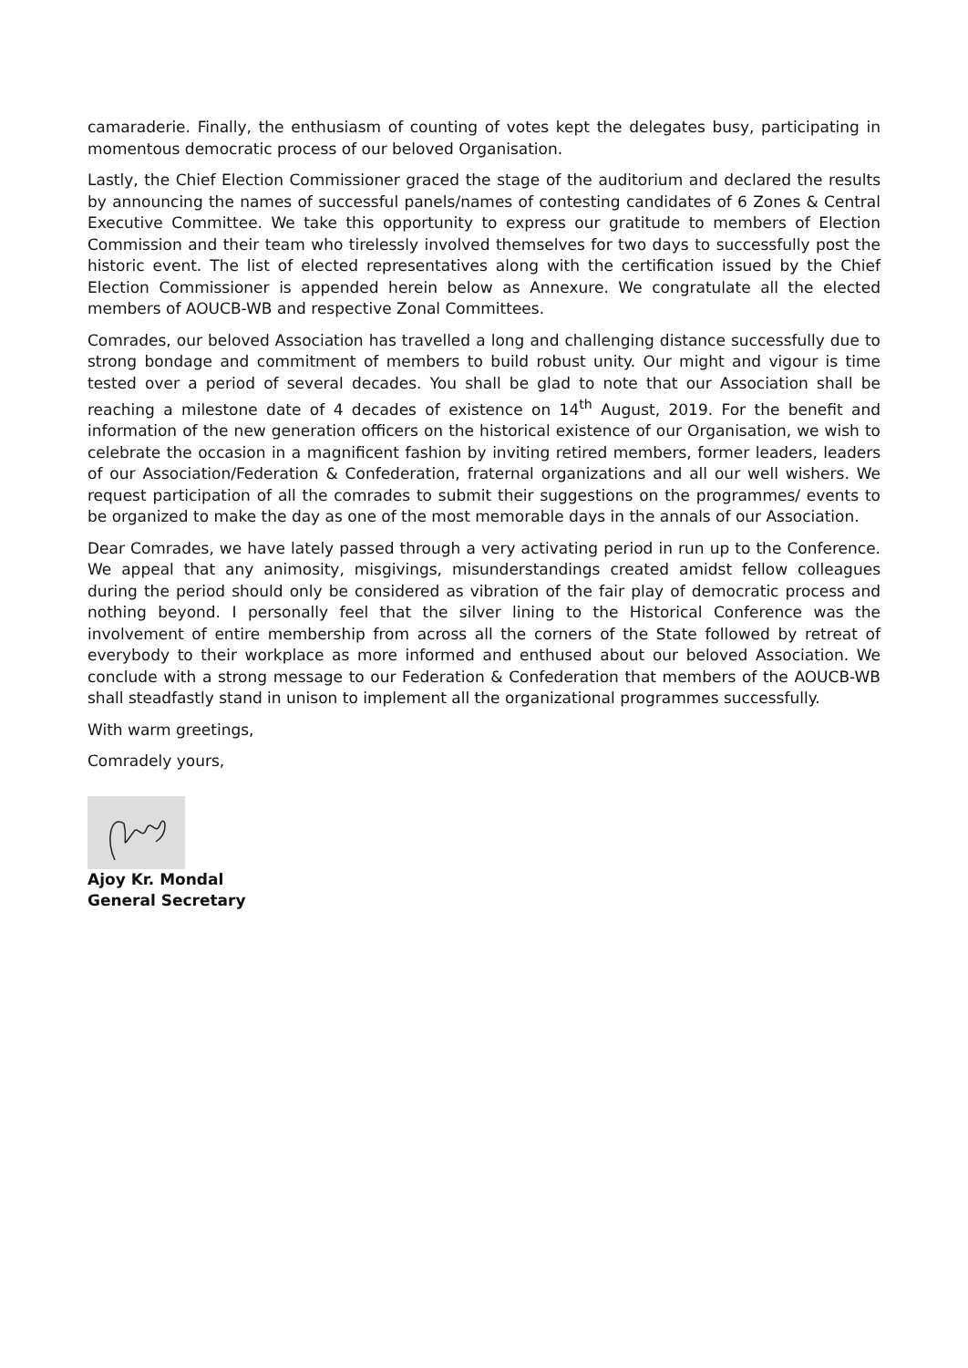camaraderie. Finally, the enthusiasm of counting of votes kept the delegates busy, participating in momentous democratic process of our beloved Organisation.
Lastly, the Chief Election Commissioner graced the stage of the auditorium and declared the results by announcing the names of successful panels/names of contesting candidates of 6 Zones & Central Executive Committee. We take this opportunity to express our gratitude to members of Election Commission and their team who tirelessly involved themselves for two days to successfully post the historic event. The list of elected representatives along with the certification issued by the Chief Election Commissioner is appended herein below as Annexure. We congratulate all the elected members of AOUCB-WB and respective Zonal Committees.
Comrades, our beloved Association has travelled a long and challenging distance successfully due to strong bondage and commitment of members to build robust unity. Our might and vigour is time tested over a period of several decades. You shall be glad to note that our Association shall be reaching a milestone date of 4 decades of existence on 14<sup>th</sup> August, 2019. For the benefit and information of the new generation officers on the historical existence of our Organisation, we wish to celebrate the occasion in a magnificent fashion by inviting retired members, former leaders, leaders of our Association/Federation & Confederation, fraternal organizations and all our well wishers. We request participation of all the comrades to submit their suggestions on the programmes/ events to be organized to make the day as one of the most memorable days in the annals of our Association.
Dear Comrades, we have lately passed through a very activating period in run up to the Conference. We appeal that any animosity, misgivings, misunderstandings created amidst fellow colleagues during the period should only be considered as vibration of the fair play of democratic process and nothing beyond. I personally feel that the silver lining to the Historical Conference was the involvement of entire membership from across all the corners of the State followed by retreat of everybody to their workplace as more informed and enthused about our beloved Association. We conclude with a strong message to our Federation & Confederation that members of the AOUCB-WB shall steadfastly stand in unison to implement all the organizational programmes successfully.
With warm greetings,
Comradely yours,
Ajoy Kr. Mondal
General Secretary